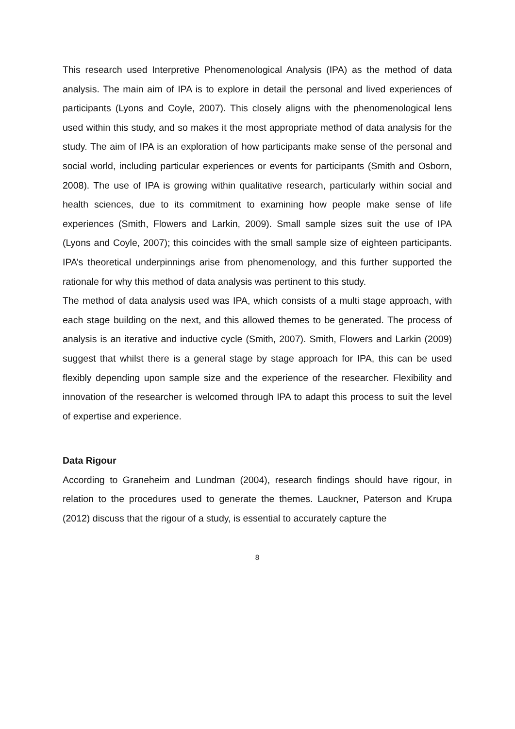This research used Interpretive Phenomenological Analysis (IPA) as the method of data analysis. The main aim of IPA is to explore in detail the personal and lived experiences of participants (Lyons and Coyle, 2007). This closely aligns with the phenomenological lens used within this study, and so makes it the most appropriate method of data analysis for the study. The aim of IPA is an exploration of how participants make sense of the personal and social world, including particular experiences or events for participants (Smith and Osborn, 2008). The use of IPA is growing within qualitative research, particularly within social and health sciences, due to its commitment to examining how people make sense of life experiences (Smith, Flowers and Larkin, 2009). Small sample sizes suit the use of IPA (Lyons and Coyle, 2007); this coincides with the small sample size of eighteen participants. IPA’s theoretical underpinnings arise from phenomenology, and this further supported the rationale for why this method of data analysis was pertinent to this study.
The method of data analysis used was IPA, which consists of a multi stage approach, with each stage building on the next, and this allowed themes to be generated. The process of analysis is an iterative and inductive cycle (Smith, 2007). Smith, Flowers and Larkin (2009) suggest that whilst there is a general stage by stage approach for IPA, this can be used flexibly depending upon sample size and the experience of the researcher. Flexibility and innovation of the researcher is welcomed through IPA to adapt this process to suit the level of expertise and experience.
Data Rigour
According to Graneheim and Lundman (2004), research findings should have rigour, in relation to the procedures used to generate the themes. Lauckner, Paterson and Krupa (2012) discuss that the rigour of a study, is essential to accurately capture the
8